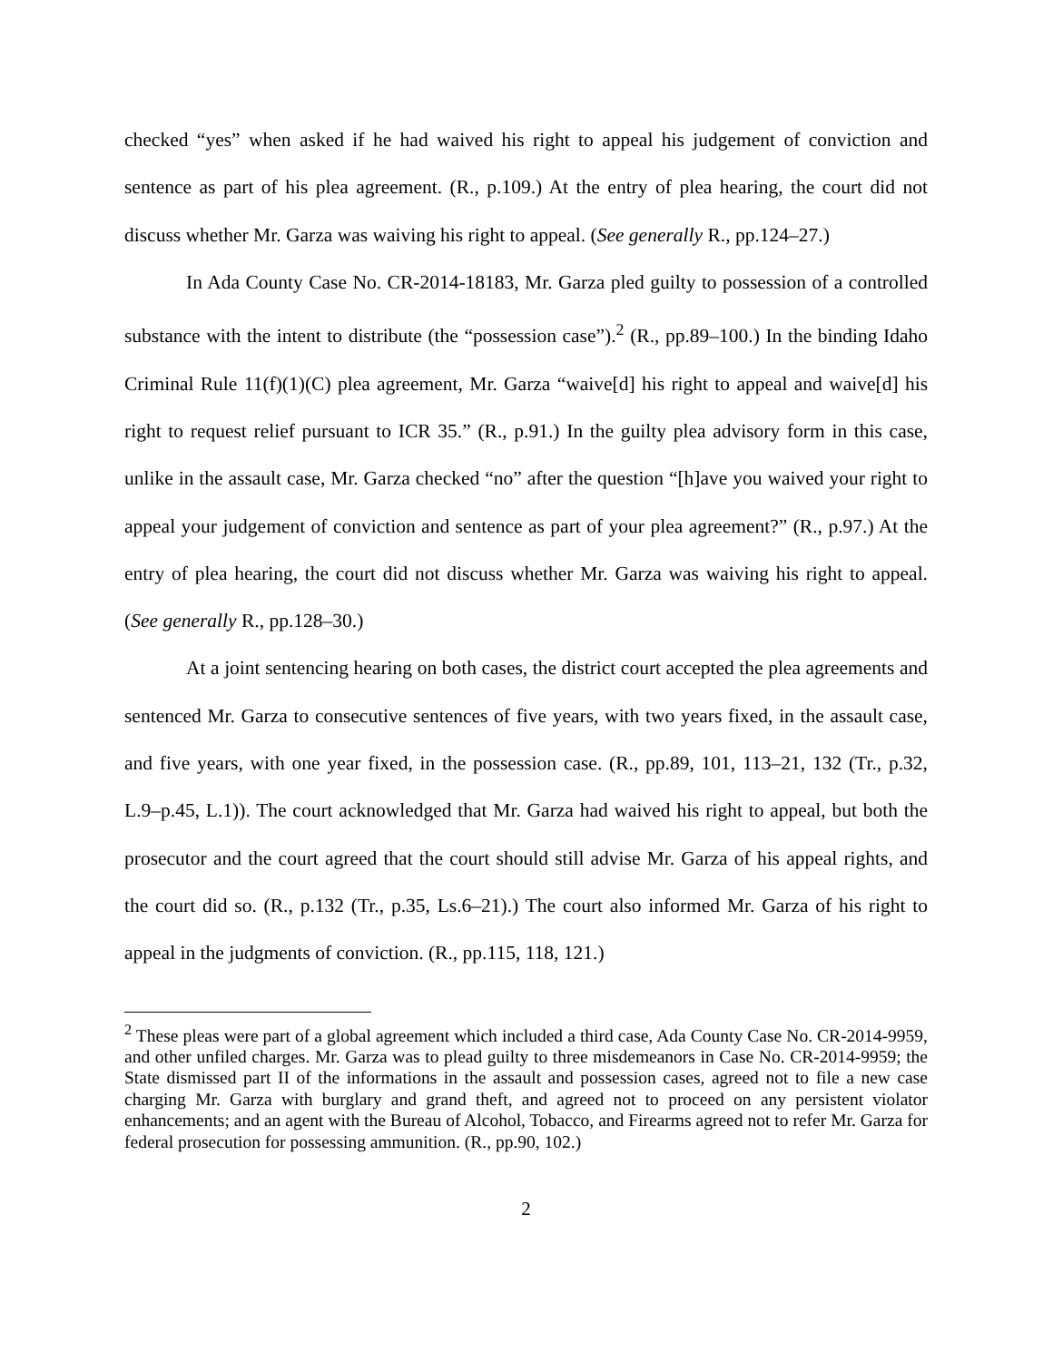checked “yes” when asked if he had waived his right to appeal his judgement of conviction and sentence as part of his plea agreement. (R., p.109.) At the entry of plea hearing, the court did not discuss whether Mr. Garza was waiving his right to appeal. (See generally R., pp.124–27.)
In Ada County Case No. CR-2014-18183, Mr. Garza pled guilty to possession of a controlled substance with the intent to distribute (the “possession case”).<sup>2</sup> (R., pp.89–100.) In the binding Idaho Criminal Rule 11(f)(1)(C) plea agreement, Mr. Garza “waive[d] his right to appeal and waive[d] his right to request relief pursuant to ICR 35.” (R., p.91.) In the guilty plea advisory form in this case, unlike in the assault case, Mr. Garza checked “no” after the question “[h]ave you waived your right to appeal your judgement of conviction and sentence as part of your plea agreement?” (R., p.97.) At the entry of plea hearing, the court did not discuss whether Mr. Garza was waiving his right to appeal. (See generally R., pp.128–30.)
At a joint sentencing hearing on both cases, the district court accepted the plea agreements and sentenced Mr. Garza to consecutive sentences of five years, with two years fixed, in the assault case, and five years, with one year fixed, in the possession case. (R., pp.89, 101, 113–21, 132 (Tr., p.32, L.9–p.45, L.1)). The court acknowledged that Mr. Garza had waived his right to appeal, but both the prosecutor and the court agreed that the court should still advise Mr. Garza of his appeal rights, and the court did so. (R., p.132 (Tr., p.35, Ls.6–21).) The court also informed Mr. Garza of his right to appeal in the judgments of conviction. (R., pp.115, 118, 121.)
<sup>2</sup> These pleas were part of a global agreement which included a third case, Ada County Case No. CR-2014-9959, and other unfiled charges. Mr. Garza was to plead guilty to three misdemeanors in Case No. CR-2014-9959; the State dismissed part II of the informations in the assault and possession cases, agreed not to file a new case charging Mr. Garza with burglary and grand theft, and agreed not to proceed on any persistent violator enhancements; and an agent with the Bureau of Alcohol, Tobacco, and Firearms agreed not to refer Mr. Garza for federal prosecution for possessing ammunition. (R., pp.90, 102.)
2